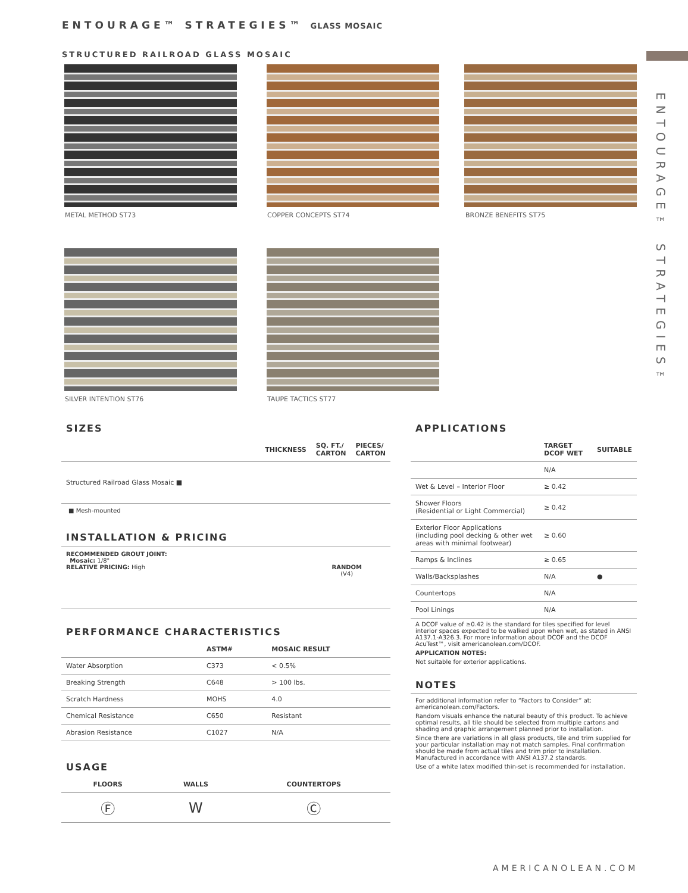ENTOURAGE™ STRATEGIES™ GLASS MOSAIC
STRUCTURED RAILROAD GLASS MOSAIC
ENTOURAGE™ STRATEGIES™
METAL METHOD ST73 COPPER CONCEPTS ST74 BRONZE BENEFITS ST75
SILVER INTENTION ST76 TAUPE TACTICS ST77
SIZES
| | THICKNESS | SQ. FT./ CARTON | PIECES/ CARTON |
| --- | --- | --- | --- |
| Structured Railroad Glass Mosaic ■ | | | |
■ Mesh-mounted
INSTALLATION & PRICING
RECOMMENDED GROUT JOINT:
Mosaic: 1/8"
RELATIVE PRICING: High
RANDOM
(V4)
PERFORMANCE CHARACTERISTICS
| | ASTM# | MOSAIC RESULT |
| --- | --- | --- |
| Water Absorption | C373 | < 0.5% |
| Breaking Strength | C648 | > 100 lbs. |
| Scratch Hardness | MOHS | 4.0 |
| Chemical Resistance | C650 | Resistant |
| Abrasion Resistance | C1027 | N/A |
USAGE
| FLOORS | WALLS | COUNTERTOPS |
| --- | --- | --- |
| Ⓕ | W | Ⓒ |
APPLICATIONS
| | TARGET DCOF WET | SUITABLE |
| --- | --- | --- |
| | N/A | |
| Wet & Level – Interior Floor | ≥ 0.42 | |
| Shower Floors (Residential or Light Commercial) | ≥ 0.42 | |
| Exterior Floor Applications (including pool decking & other wet areas with minimal footwear) | ≥ 0.60 | |
| Ramps & Inclines | ≥ 0.65 | |
| Walls/Backsplashes | N/A | ● |
| Countertops | N/A | |
| Pool Linings | N/A | |
A DCOF value of ≥0.42 is the standard for tiles specified for level interior spaces expected to be walked upon when wet, as stated in ANSI A137.1-A326.3. For more information about DCOF and the DCOF AcuTest™, visit americanolean.com/DCOF.
APPLICATION NOTES:
Not suitable for exterior applications.
NOTES
For additional information refer to “Factors to Consider” at: americanolean.com/Factors.
Random visuals enhance the natural beauty of this product. To achieve optimal results, all tile should be selected from multiple cartons and shading and graphic arrangement planned prior to installation.
Since there are variations in all glass products, tile and trim supplied for your particular installation may not match samples. Final confirmation should be made from actual tiles and trim prior to installation. Manufactured in accordance with ANSI A137.2 standards.
Use of a white latex modified thin-set is recommended for installation.
AMERICANOLEAN.COM